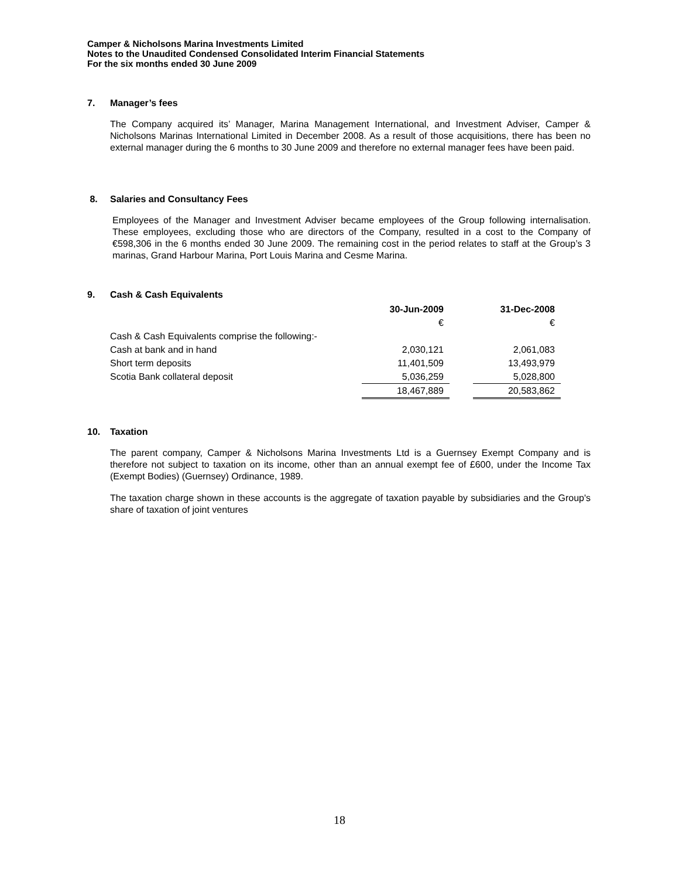Camper & Nicholsons Marina Investments Limited
Notes to the Unaudited Condensed Consolidated Interim Financial Statements
For the six months ended 30 June 2009
7. Manager’s fees
The Company acquired its’ Manager, Marina Management International, and Investment Adviser, Camper & Nicholsons Marinas International Limited in December 2008. As a result of those acquisitions, there has been no external manager during the 6 months to 30 June 2009 and therefore no external manager fees have been paid.
8. Salaries and Consultancy Fees
Employees of the Manager and Investment Adviser became employees of the Group following internalisation. These employees, excluding those who are directors of the Company, resulted in a cost to the Company of €598,306 in the 6 months ended 30 June 2009. The remaining cost in the period relates to staff at the Group’s 3 marinas, Grand Harbour Marina, Port Louis Marina and Cesme Marina.
9. Cash & Cash Equivalents
| | 30-Jun-2009 | | 31-Dec-2008 |
| | € | | € |
| Cash & Cash Equivalents comprise the following:- | | | |
| Cash at bank and in hand | 2,030,121 | | 2,061,083 |
| Short term deposits | 11,401,509 | | 13,493,979 |
| Scotia Bank collateral deposit | 5,036,259 | | 5,028,800 |
| | 18,467,889 | | 20,583,862 |
10. Taxation
The parent company, Camper & Nicholsons Marina Investments Ltd is a Guernsey Exempt Company and is therefore not subject to taxation on its income, other than an annual exempt fee of £600, under the Income Tax (Exempt Bodies) (Guernsey) Ordinance, 1989.
The taxation charge shown in these accounts is the aggregate of taxation payable by subsidiaries and the Group's share of taxation of joint ventures
18